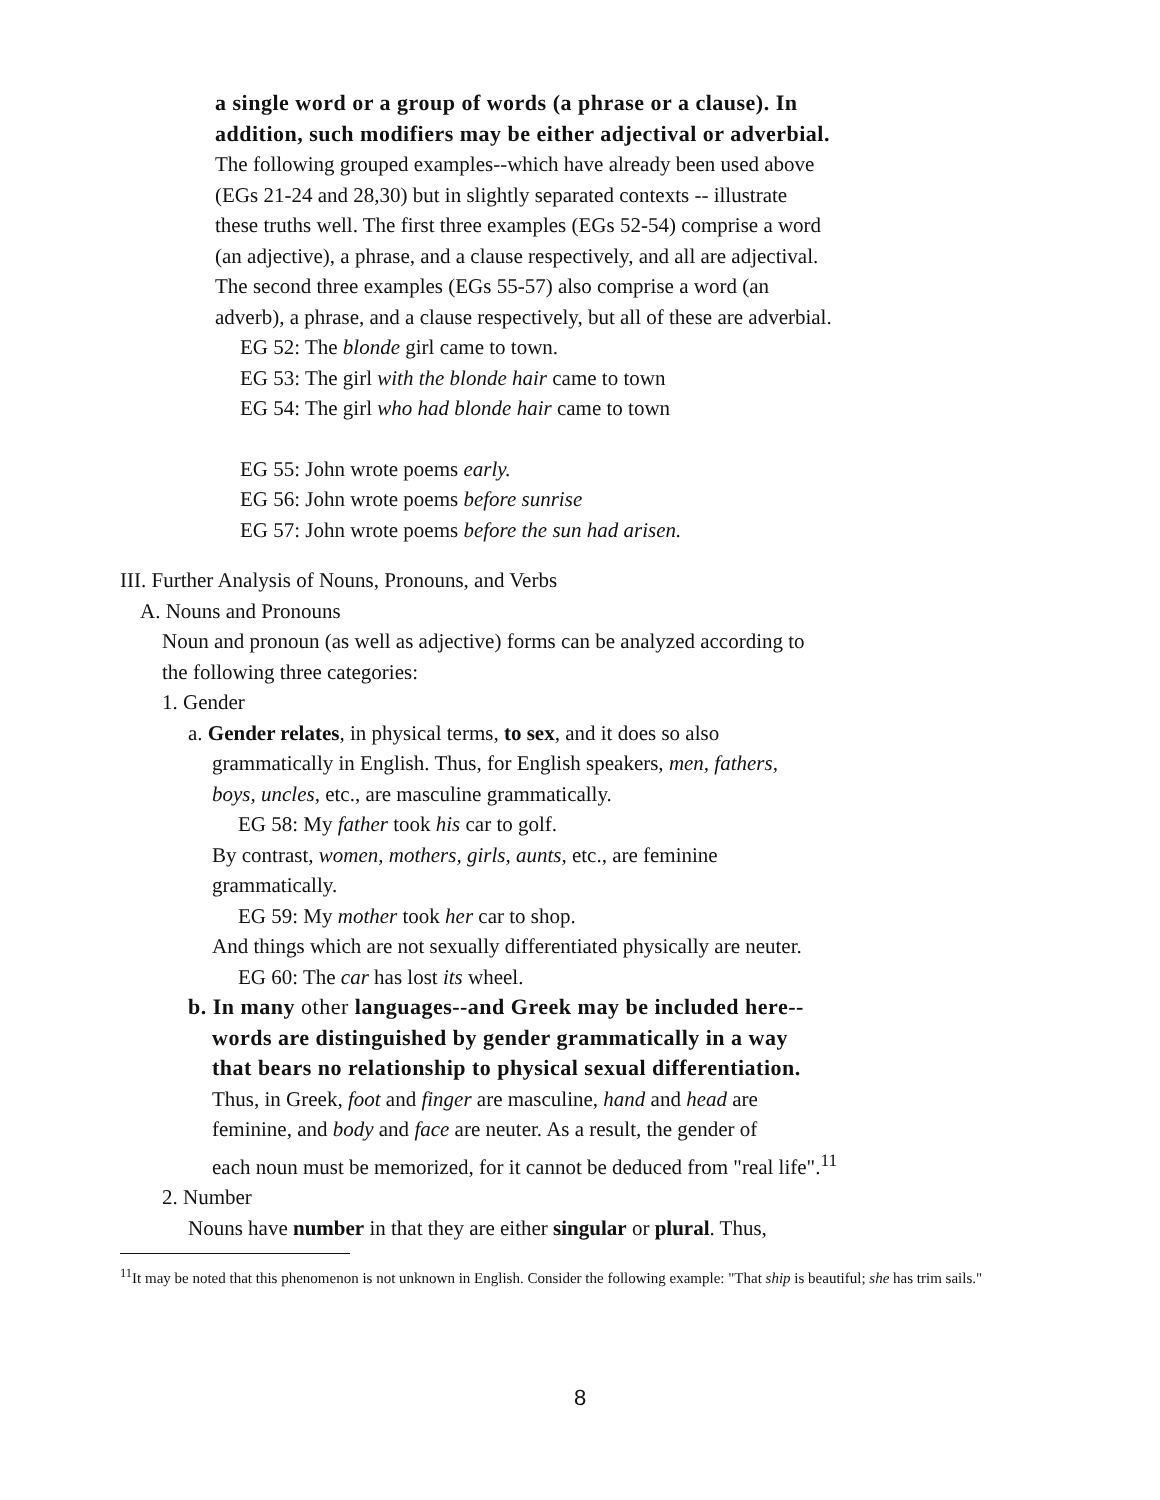a single word or a group of words (a phrase or a clause). In
addition, such modifiers may be either adjectival or adverbial.
The following grouped examples--which have already been used above
(EGs 21-24 and 28,30) but in slightly separated contexts -- illustrate
these truths well. The first three examples (EGs 52-54) comprise a word
(an adjective), a phrase, and a clause respectively, and all are adjectival.
The second three examples (EGs 55-57) also comprise a word (an
adverb), a phrase, and a clause respectively, but all of these are adverbial.
EG 52: The blonde girl came to town.
EG 53: The girl with the blonde hair came to town
EG 54: The girl who had blonde hair came to town
EG 55: John wrote poems early.
EG 56: John wrote poems before sunrise
EG 57: John wrote poems before the sun had arisen.
III. Further Analysis of Nouns, Pronouns, and Verbs
A. Nouns and Pronouns
Noun and pronoun (as well as adjective) forms can be analyzed according to
the following three categories:
1. Gender
a. Gender relates, in physical terms, to sex, and it does so also
grammatically in English. Thus, for English speakers, men, fathers,
boys, uncles, etc., are masculine grammatically.
EG 58: My father took his car to golf.
By contrast, women, mothers, girls, aunts, etc., are feminine
grammatically.
EG 59: My mother took her car to shop.
And things which are not sexually differentiated physically are neuter.
EG 60: The car has lost its wheel.
b. In many other languages--and Greek may be included here--
words are distinguished by gender grammatically in a way
that bears no relationship to physical sexual differentiation.
Thus, in Greek, foot and finger are masculine, hand and head are
feminine, and body and face are neuter. As a result, the gender of
each noun must be memorized, for it cannot be deduced from "real life".<sup>11</sup>
2. Number
Nouns have number in that they are either singular or plural. Thus,
<sup>11</sup> It may be noted that this phenomenon is not unknown in English. Consider the following example: "That ship is beautiful; she has trim sails."
8